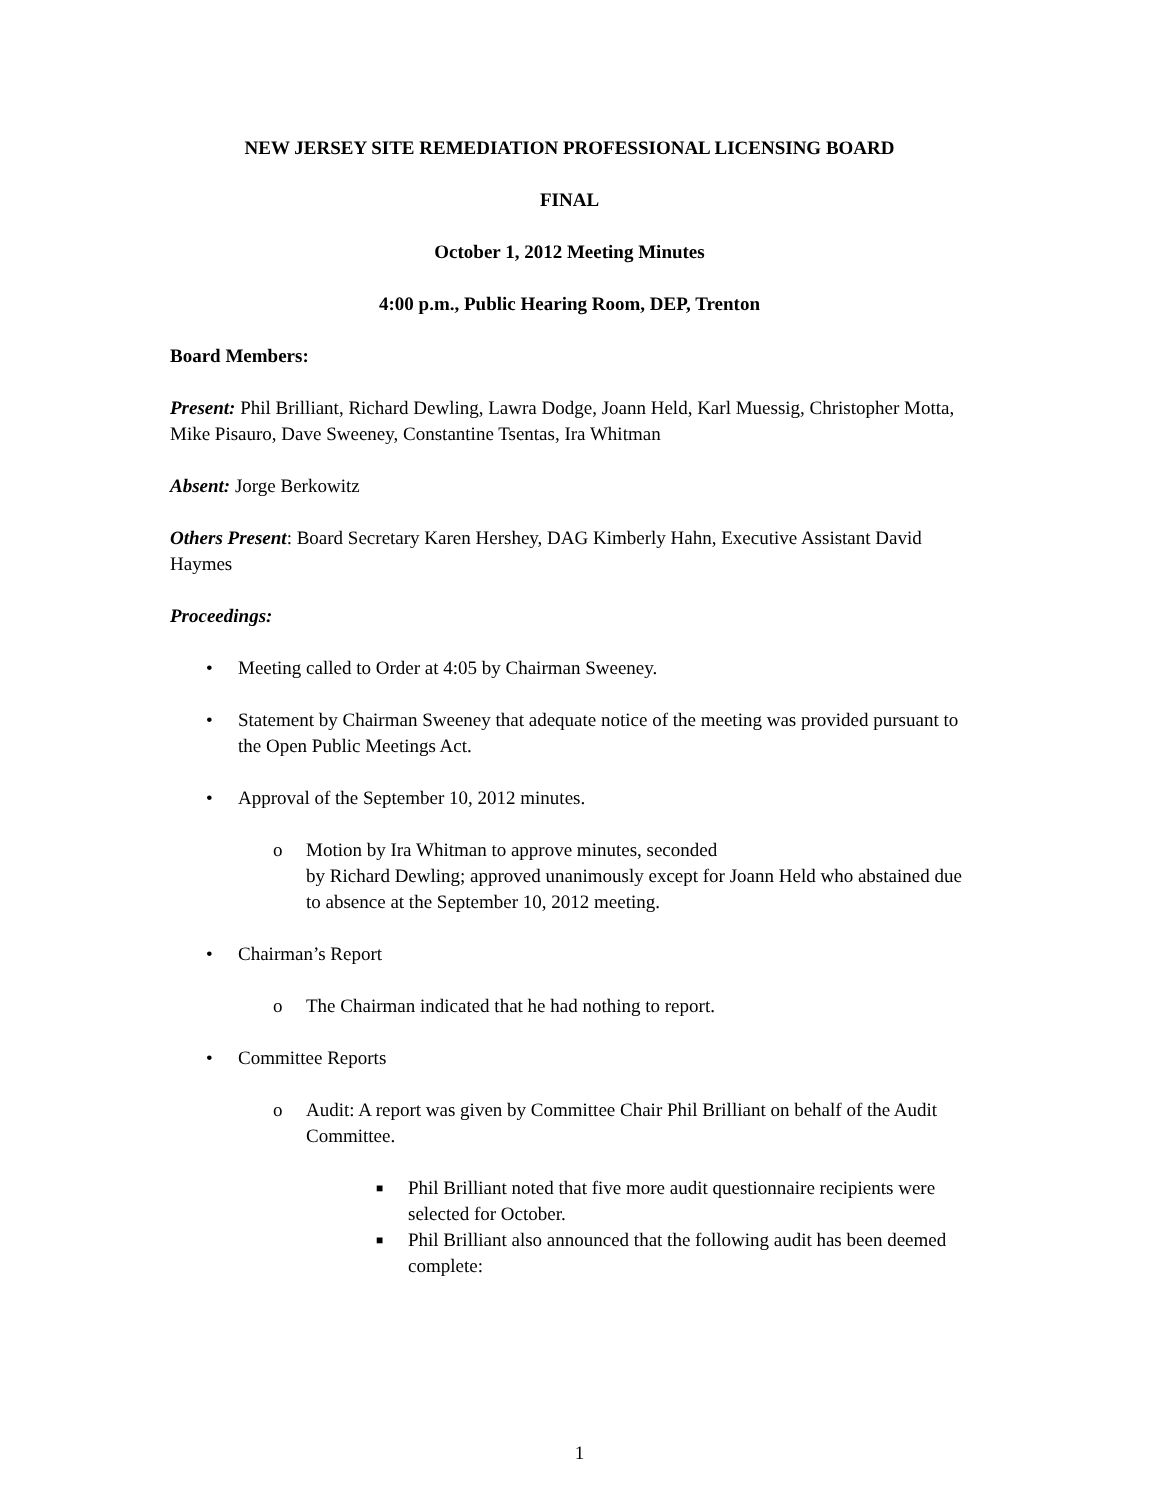NEW JERSEY SITE REMEDIATION PROFESSIONAL LICENSING BOARD
FINAL
October 1, 2012 Meeting Minutes
4:00 p.m., Public Hearing Room, DEP, Trenton
Board Members:
Present: Phil Brilliant, Richard Dewling, Lawra Dodge, Joann Held, Karl Muessig, Christopher Motta, Mike Pisauro, Dave Sweeney, Constantine Tsentas, Ira Whitman
Absent: Jorge Berkowitz
Others Present: Board Secretary Karen Hershey, DAG Kimberly Hahn, Executive Assistant David Haymes
Proceedings:
• Meeting called to Order at 4:05 by Chairman Sweeney.
• Statement by Chairman Sweeney that adequate notice of the meeting was provided pursuant to the Open Public Meetings Act.
• Approval of the September 10, 2012 minutes.
o Motion by Ira Whitman to approve minutes, seconded
by Richard Dewling; approved unanimously except for Joann Held who abstained due to absence at the September 10, 2012 meeting.
• Chairman’s Report
o The Chairman indicated that he had nothing to report.
• Committee Reports
o Audit: A report was given by Committee Chair Phil Brilliant on behalf of the Audit Committee.
■ Phil Brilliant noted that five more audit questionnaire recipients were selected for October.
■ Phil Brilliant also announced that the following audit has been deemed complete:
1